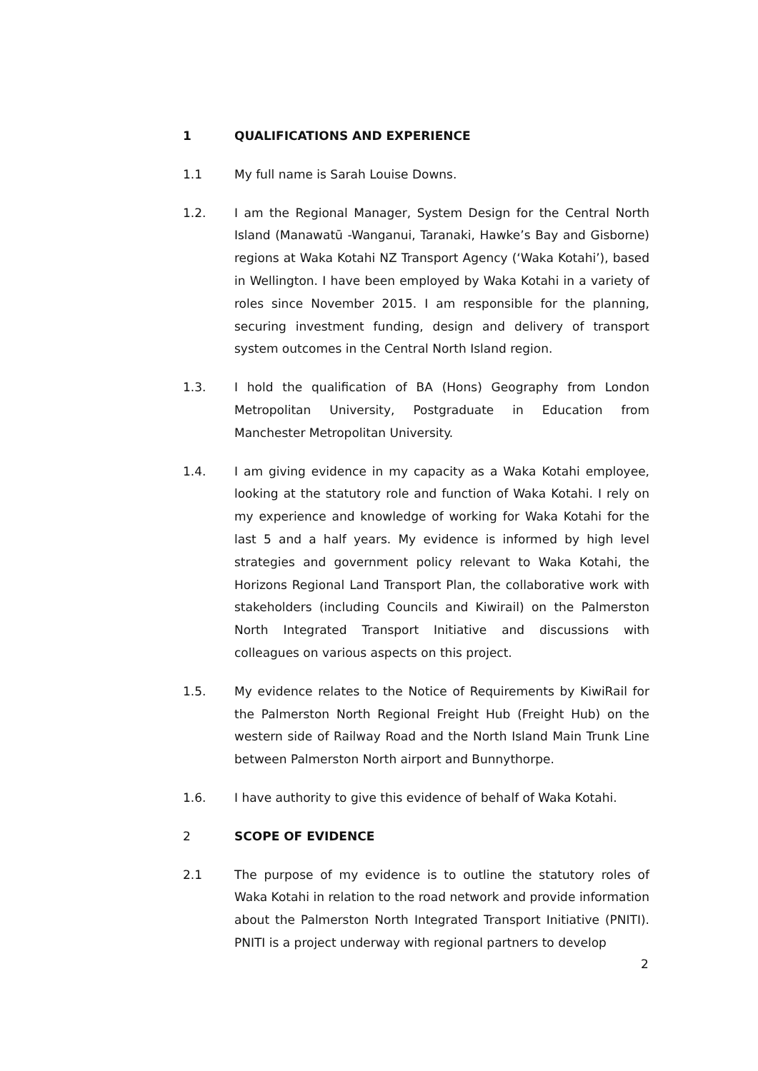1 QUALIFICATIONS AND EXPERIENCE
1.1 My full name is Sarah Louise Downs.
1.2. I am the Regional Manager, System Design for the Central North Island (Manawatū -Wanganui, Taranaki, Hawke’s Bay and Gisborne) regions at Waka Kotahi NZ Transport Agency (‘Waka Kotahi’), based in Wellington. I have been employed by Waka Kotahi in a variety of roles since November 2015. I am responsible for the planning, securing investment funding, design and delivery of transport system outcomes in the Central North Island region.
1.3. I hold the qualification of BA (Hons) Geography from London Metropolitan University, Postgraduate in Education from Manchester Metropolitan University.
1.4. I am giving evidence in my capacity as a Waka Kotahi employee, looking at the statutory role and function of Waka Kotahi. I rely on my experience and knowledge of working for Waka Kotahi for the last 5 and a half years. My evidence is informed by high level strategies and government policy relevant to Waka Kotahi, the Horizons Regional Land Transport Plan, the collaborative work with stakeholders (including Councils and Kiwirail) on the Palmerston North Integrated Transport Initiative and discussions with colleagues on various aspects on this project.
1.5. My evidence relates to the Notice of Requirements by KiwiRail for the Palmerston North Regional Freight Hub (Freight Hub) on the western side of Railway Road and the North Island Main Trunk Line between Palmerston North airport and Bunnythorpe.
1.6. I have authority to give this evidence of behalf of Waka Kotahi.
2 SCOPE OF EVIDENCE
2.1 The purpose of my evidence is to outline the statutory roles of Waka Kotahi in relation to the road network and provide information about the Palmerston North Integrated Transport Initiative (PNITI). PNITI is a project underway with regional partners to develop
2